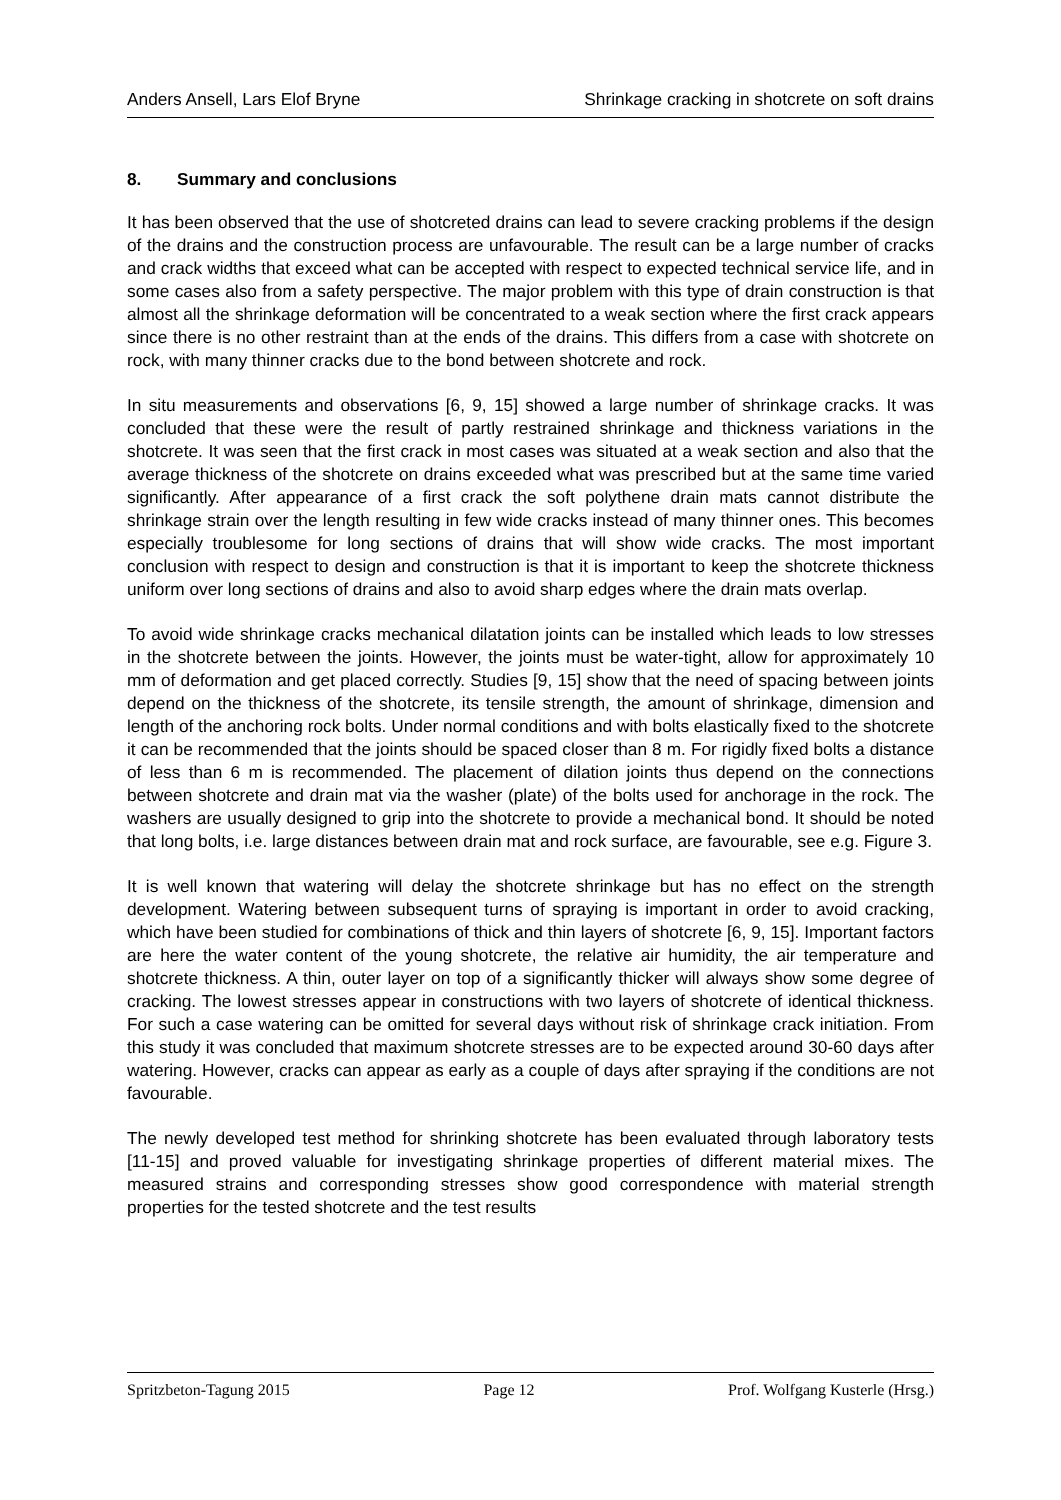Anders Ansell, Lars Elof Bryne Shrinkage cracking in shotcrete on soft drains
8. Summary and conclusions
It has been observed that the use of shotcreted drains can lead to severe cracking problems if the design of the drains and the construction process are unfavourable. The result can be a large number of cracks and crack widths that exceed what can be accepted with respect to expected technical service life, and in some cases also from a safety perspective. The major problem with this type of drain construction is that almost all the shrinkage deformation will be concentrated to a weak section where the first crack appears since there is no other restraint than at the ends of the drains. This differs from a case with shotcrete on rock, with many thinner cracks due to the bond between shotcrete and rock.
In situ measurements and observations [6, 9, 15] showed a large number of shrinkage cracks. It was concluded that these were the result of partly restrained shrinkage and thickness variations in the shotcrete. It was seen that the first crack in most cases was situated at a weak section and also that the average thickness of the shotcrete on drains exceeded what was prescribed but at the same time varied significantly. After appearance of a first crack the soft polythene drain mats cannot distribute the shrinkage strain over the length resulting in few wide cracks instead of many thinner ones. This becomes especially troublesome for long sections of drains that will show wide cracks. The most important conclusion with respect to design and construction is that it is important to keep the shotcrete thickness uniform over long sections of drains and also to avoid sharp edges where the drain mats overlap.
To avoid wide shrinkage cracks mechanical dilatation joints can be installed which leads to low stresses in the shotcrete between the joints. However, the joints must be water-tight, allow for approximately 10 mm of deformation and get placed correctly. Studies [9, 15] show that the need of spacing between joints depend on the thickness of the shotcrete, its tensile strength, the amount of shrinkage, dimension and length of the anchoring rock bolts. Under normal conditions and with bolts elastically fixed to the shotcrete it can be recommended that the joints should be spaced closer than 8 m. For rigidly fixed bolts a distance of less than 6 m is recommended. The placement of dilation joints thus depend on the connections between shotcrete and drain mat via the washer (plate) of the bolts used for anchorage in the rock. The washers are usually designed to grip into the shotcrete to provide a mechanical bond. It should be noted that long bolts, i.e. large distances between drain mat and rock surface, are favourable, see e.g. Figure 3.
It is well known that watering will delay the shotcrete shrinkage but has no effect on the strength development. Watering between subsequent turns of spraying is important in order to avoid cracking, which have been studied for combinations of thick and thin layers of shotcrete [6, 9, 15]. Important factors are here the water content of the young shotcrete, the relative air humidity, the air temperature and shotcrete thickness. A thin, outer layer on top of a significantly thicker will always show some degree of cracking. The lowest stresses appear in constructions with two layers of shotcrete of identical thickness. For such a case watering can be omitted for several days without risk of shrinkage crack initiation. From this study it was concluded that maximum shotcrete stresses are to be expected around 30-60 days after watering. However, cracks can appear as early as a couple of days after spraying if the conditions are not favourable.
The newly developed test method for shrinking shotcrete has been evaluated through laboratory tests [11-15] and proved valuable for investigating shrinkage properties of different material mixes. The measured strains and corresponding stresses show good correspondence with material strength properties for the tested shotcrete and the test results
Spritzbeton-Tagung 2015 Page 12 Prof. Wolfgang Kusterle (Hrsg.)